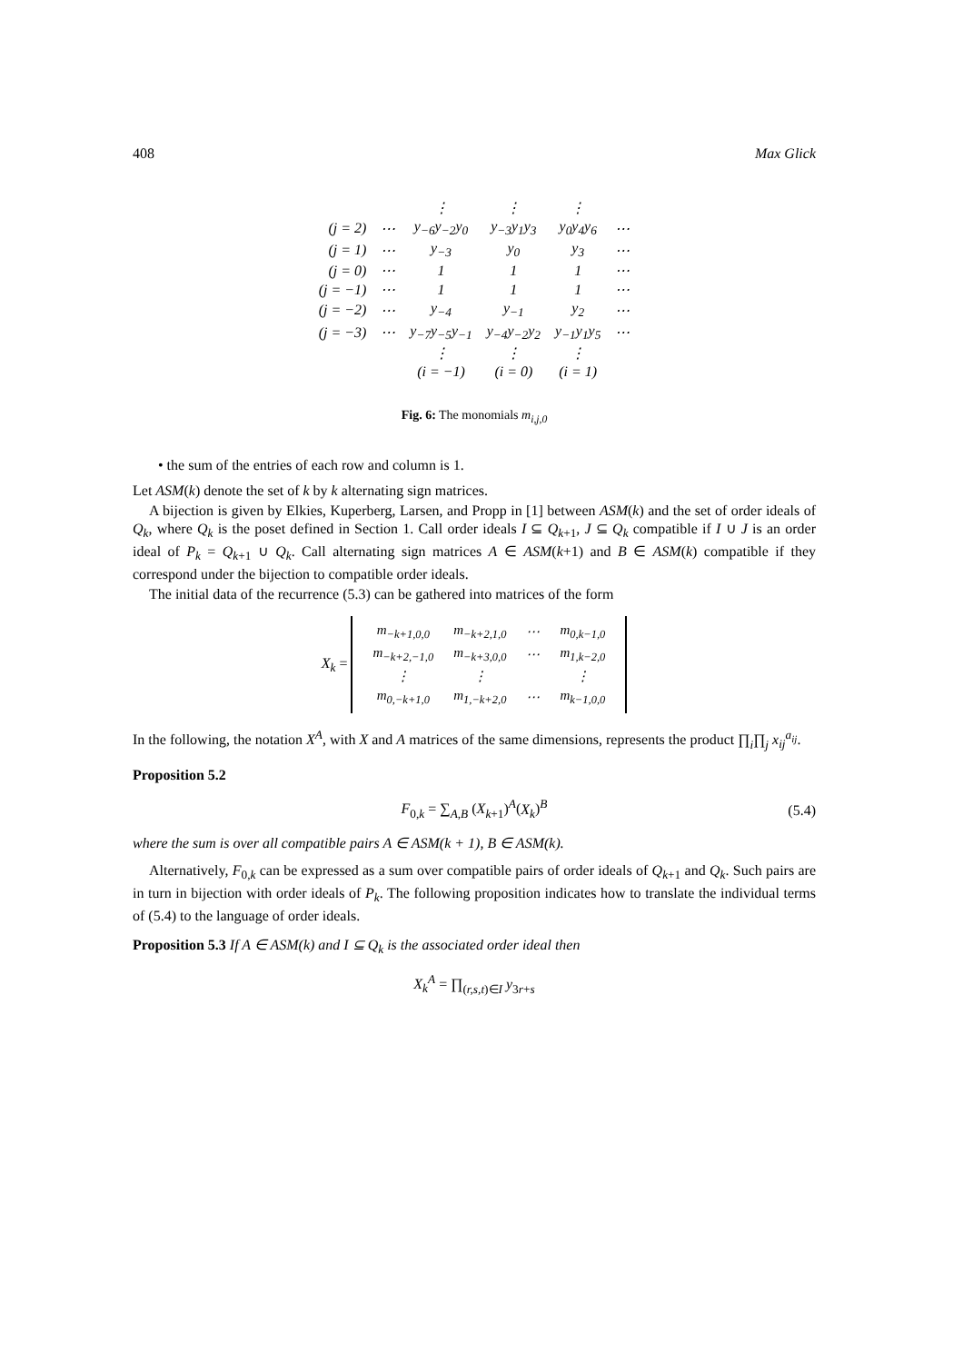408 Max Glick
| | | ⋮ | ⋮ | ⋮ | |
| (j = 2) | ⋯ | y<sub>−6</sub>y<sub>−2</sub>y<sub>0</sub> | y<sub>−3</sub>y<sub>1</sub>y<sub>3</sub> | y<sub>0</sub>y<sub>4</sub>y<sub>6</sub> | ⋯ |
| (j = 1) | ⋯ | y<sub>−3</sub> | y<sub>0</sub> | y<sub>3</sub> | ⋯ |
| (j = 0) | ⋯ | 1 | 1 | 1 | ⋯ |
| (j = −1) | ⋯ | 1 | 1 | 1 | ⋯ |
| (j = −2) | ⋯ | y<sub>−4</sub> | y<sub>−1</sub> | y<sub>2</sub> | ⋯ |
| (j = −3) | ⋯ | y<sub>−7</sub>y<sub>−5</sub>y<sub>−1</sub> | y<sub>−4</sub>y<sub>−2</sub>y<sub>2</sub> | y<sub>−1</sub>y<sub>1</sub>y<sub>5</sub> | ⋯ |
| | | ⋮ | ⋮ | ⋮ | |
| | | (i = −1) | (i = 0) | (i = 1) | |
Fig. 6: The monomials m<sub>i,j,0</sub>
• the sum of the entries of each row and column is 1.
Let ASM(k) denote the set of k by k alternating sign matrices.
A bijection is given by Elkies, Kuperberg, Larsen, and Propp in [1] between ASM(k) and the set of order ideals of Q<sub>k</sub>, where Q<sub>k</sub> is the poset defined in Section 1. Call order ideals I ⊆ Q<sub>k+1</sub>, J ⊆ Q<sub>k</sub> compatible if I ∪ J is an order ideal of P<sub>k</sub> = Q<sub>k+1</sub> ∪ Q<sub>k</sub>. Call alternating sign matrices A ∈ ASM(k+1) and B ∈ ASM(k) compatible if they correspond under the bijection to compatible order ideals.
The initial data of the recurrence (5.3) can be gathered into matrices of the form
X<sub>k</sub> =
| m<sub>−k+1,0,0</sub> | m<sub>−k+2,1,0</sub> | ⋯ | m<sub>0,k−1,0</sub> |
| m<sub>−k+2,−1,0</sub> | m<sub>−k+3,0,0</sub> | ⋯ | m<sub>1,k−2,0</sub> |
| ⋮ | ⋮ | | ⋮ |
| m<sub>0,−k+1,0</sub> | m<sub>1,−k+2,0</sub> | ⋯ | m<sub>k−1,0,0</sub> |
In the following, the notation X<sup>A</sup>, with X and A matrices of the same dimensions, represents the product ∏<sub>i</sub>∏<sub>j</sub> x<sub>ij</sub><sup>a<sub>ij</sub></sup>.
Proposition 5.2
F<sub>0,k</sub> = ∑<sub>A,B</sub> (X<sub>k+1</sub>)<sup>A</sup>(X<sub>k</sub>)<sup>B</sup> (5.4)
where the sum is over all compatible pairs A ∈ ASM(k + 1), B ∈ ASM(k).
Alternatively, F<sub>0,k</sub> can be expressed as a sum over compatible pairs of order ideals of Q<sub>k+1</sub> and Q<sub>k</sub>. Such pairs are in turn in bijection with order ideals of P<sub>k</sub>. The following proposition indicates how to translate the individual terms of (5.4) to the language of order ideals.
Proposition 5.3 If A ∈ ASM(k) and I ⊆ Q<sub>k</sub> is the associated order ideal then
X<sub>k</sub><sup>A</sup> = ∏<sub>(r,s,t)∈I</sub> y<sub>3r+s</sub>